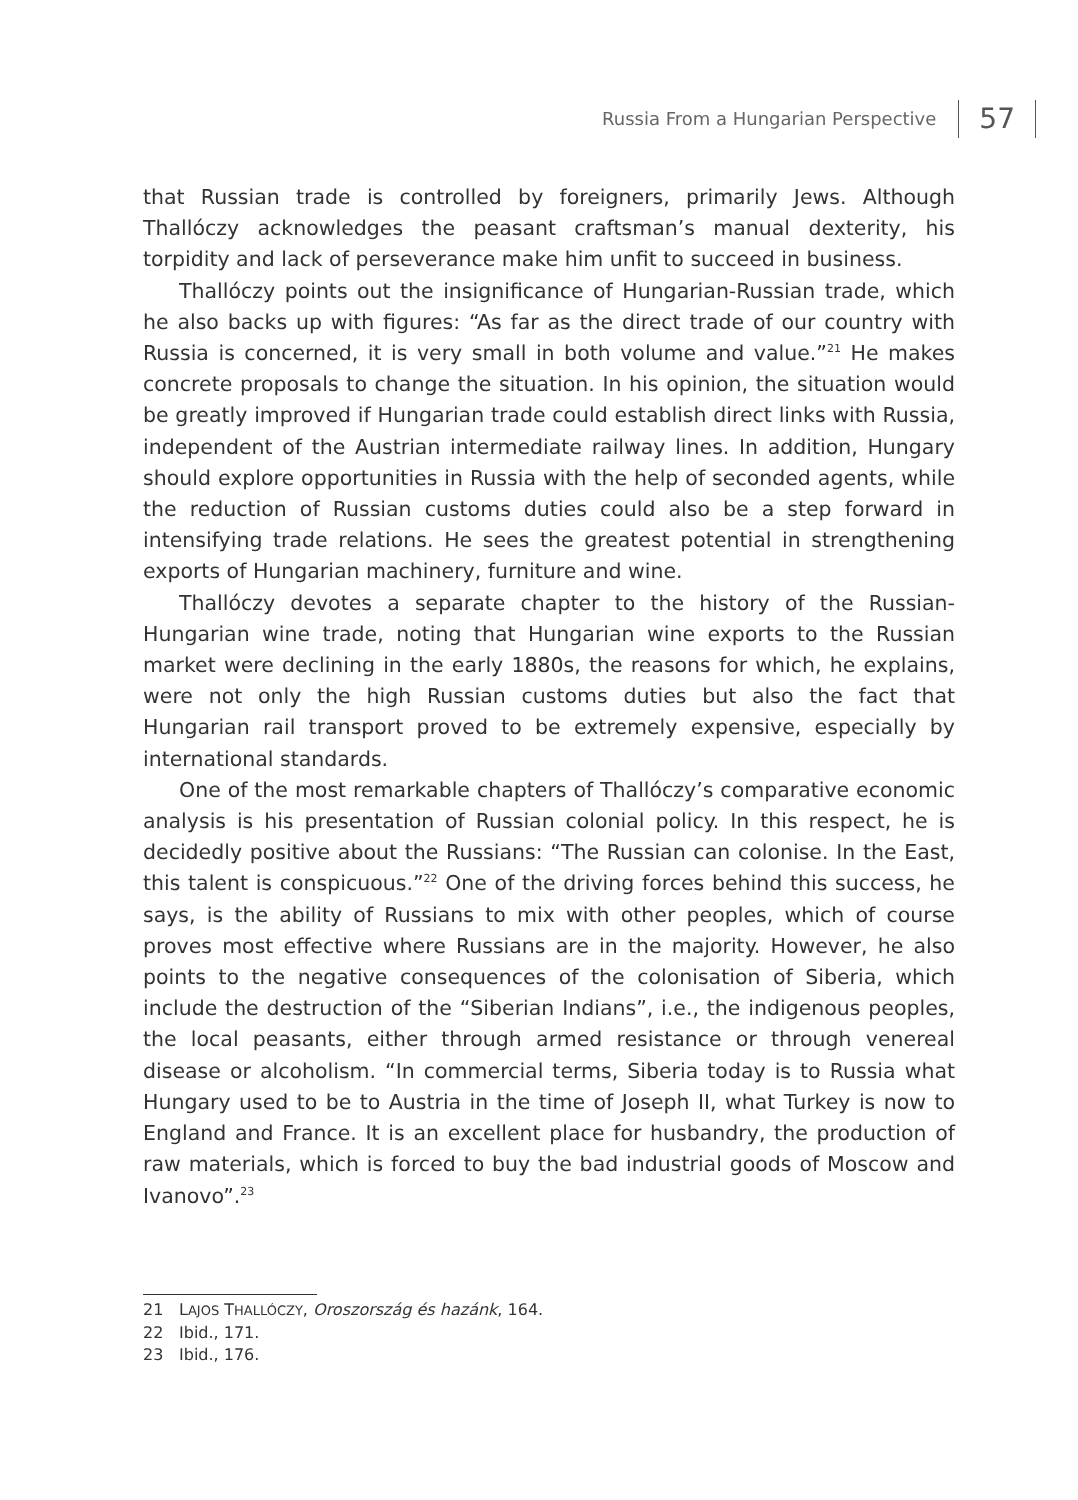Russia From a Hungarian Perspective 57
that Russian trade is controlled by foreigners, primarily Jews. Although Thallóczy acknowledges the peasant craftsman’s manual dexterity, his torpidity and lack of perseverance make him unfit to succeed in business.
Thallóczy points out the insignificance of Hungarian-Russian trade, which he also backs up with figures: “As far as the direct trade of our country with Russia is concerned, it is very small in both volume and value.”<sup>21</sup> He makes concrete proposals to change the situation. In his opinion, the situation would be greatly improved if Hungarian trade could establish direct links with Russia, independent of the Austrian intermediate railway lines. In addition, Hungary should explore opportunities in Russia with the help of seconded agents, while the reduction of Russian customs duties could also be a step forward in intensifying trade relations. He sees the greatest potential in strengthening exports of Hungarian machinery, furniture and wine.
Thallóczy devotes a separate chapter to the history of the Russian-Hungarian wine trade, noting that Hungarian wine exports to the Russian market were declining in the early 1880s, the reasons for which, he explains, were not only the high Russian customs duties but also the fact that Hungarian rail transport proved to be extremely expensive, especially by international standards.
One of the most remarkable chapters of Thallóczy’s comparative economic analysis is his presentation of Russian colonial policy. In this respect, he is decidedly positive about the Russians: “The Russian can colonise. In the East, this talent is conspicuous.”<sup>22</sup> One of the driving forces behind this success, he says, is the ability of Russians to mix with other peoples, which of course proves most effective where Russians are in the majority. However, he also points to the negative consequences of the colonisation of Siberia, which include the destruction of the “Siberian Indians”, i.e., the indigenous peoples, the local peasants, either through armed resistance or through venereal disease or alcoholism. “In commercial terms, Siberia today is to Russia what Hungary used to be to Austria in the time of Joseph II, what Turkey is now to England and France. It is an excellent place for husbandry, the production of raw materials, which is forced to buy the bad industrial goods of Moscow and Ivanovo”.<sup>23</sup>
21 LAJOS THALLÓCZY, Oroszország és hazánk, 164.
22 Ibid., 171.
23 Ibid., 176.